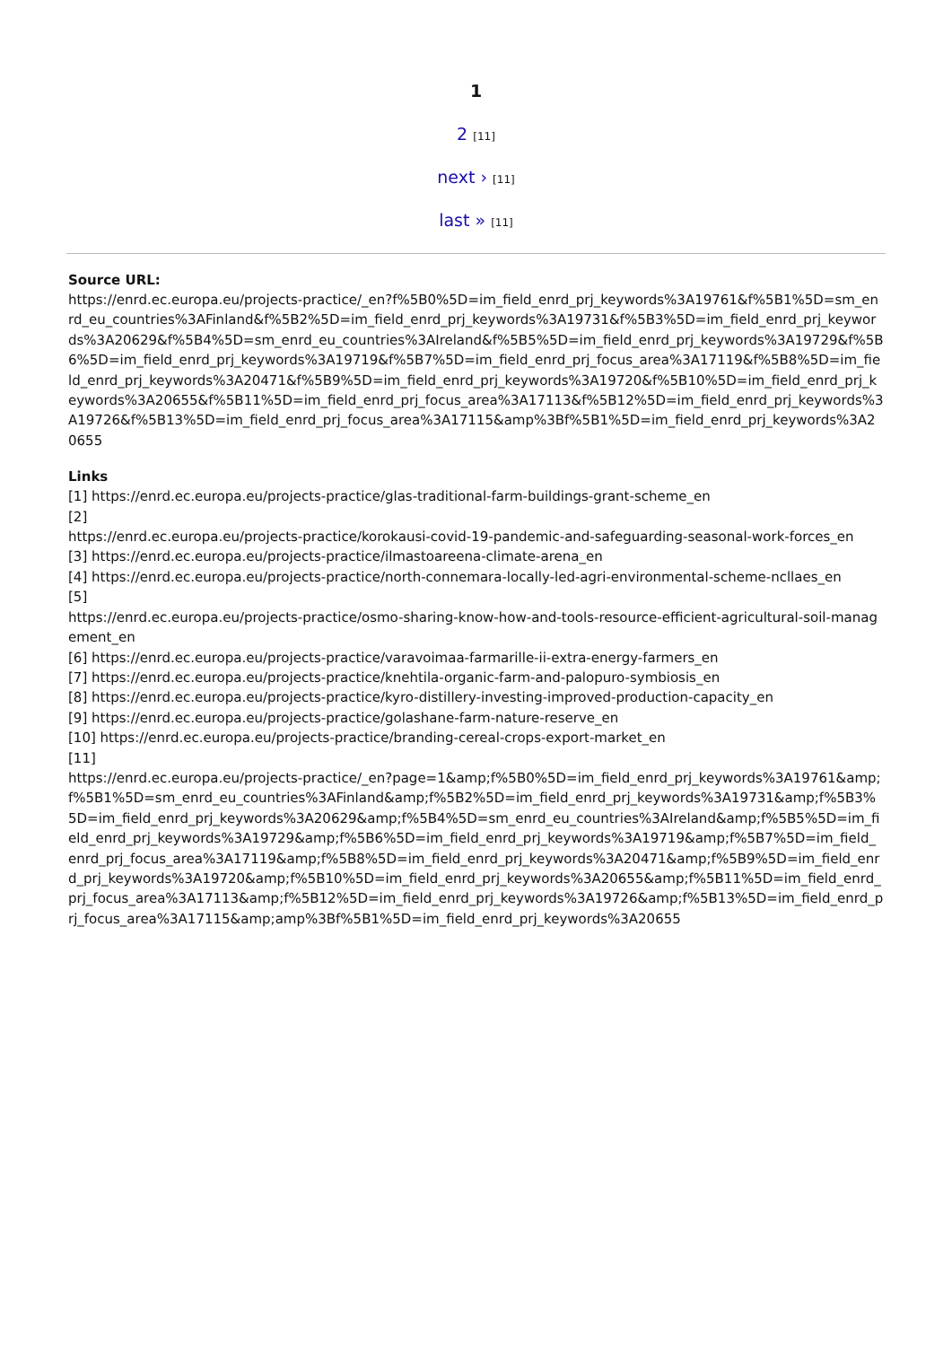1
2 [11]
next › [11]
last » [11]
Source URL:
https://enrd.ec.europa.eu/projects-practice/_en?f%5B0%5D=im_field_enrd_prj_keywords%3A19761&f%5B1%5D=sm_enrd_eu_countries%3AFinland&f%5B2%5D=im_field_enrd_prj_keywords%3A19731&f%5B3%5D=im_field_enrd_prj_keywords%3A20629&f%5B4%5D=sm_enrd_eu_countries%3AIreland&f%5B5%5D=im_field_enrd_prj_keywords%3A19729&f%5B6%5D=im_field_enrd_prj_keywords%3A19719&f%5B7%5D=im_field_enrd_prj_focus_area%3A17119&f%5B8%5D=im_field_enrd_prj_keywords%3A20471&f%5B9%5D=im_field_enrd_prj_keywords%3A19720&f%5B10%5D=im_field_enrd_prj_keywords%3A20655&f%5B11%5D=im_field_enrd_prj_focus_area%3A17113&f%5B12%5D=im_field_enrd_prj_keywords%3A19726&f%5B13%5D=im_field_enrd_prj_focus_area%3A17115&amp%3Bf%5B1%5D=im_field_enrd_prj_keywords%3A20655
Links
[1] https://enrd.ec.europa.eu/projects-practice/glas-traditional-farm-buildings-grant-scheme_en
[2]
https://enrd.ec.europa.eu/projects-practice/korokausi-covid-19-pandemic-and-safeguarding-seasonal-work-forces_en
[3] https://enrd.ec.europa.eu/projects-practice/ilmastoareena-climate-arena_en
[4] https://enrd.ec.europa.eu/projects-practice/north-connemara-locally-led-agri-environmental-scheme-ncllaes_en
[5]
https://enrd.ec.europa.eu/projects-practice/osmo-sharing-know-how-and-tools-resource-efficient-agricultural-soil-management_en
[6] https://enrd.ec.europa.eu/projects-practice/varavoimaa-farmarille-ii-extra-energy-farmers_en
[7] https://enrd.ec.europa.eu/projects-practice/knehtila-organic-farm-and-palopuro-symbiosis_en
[8] https://enrd.ec.europa.eu/projects-practice/kyro-distillery-investing-improved-production-capacity_en
[9] https://enrd.ec.europa.eu/projects-practice/golashane-farm-nature-reserve_en
[10] https://enrd.ec.europa.eu/projects-practice/branding-cereal-crops-export-market_en
[11]
https://enrd.ec.europa.eu/projects-practice/_en?page=1&amp;f%5B0%5D=im_field_enrd_prj_keywords%3A19761&amp;f%5B1%5D=sm_enrd_eu_countries%3AFinland&amp;f%5B2%5D=im_field_enrd_prj_keywords%3A19731&amp;f%5B3%5D=im_field_enrd_prj_keywords%3A20629&amp;f%5B4%5D=sm_enrd_eu_countries%3AIreland&amp;f%5B5%5D=im_field_enrd_prj_keywords%3A19729&amp;f%5B6%5D=im_field_enrd_prj_keywords%3A19719&amp;f%5B7%5D=im_field_enrd_prj_focus_area%3A17119&amp;f%5B8%5D=im_field_enrd_prj_keywords%3A20471&amp;f%5B9%5D=im_field_enrd_prj_keywords%3A19720&amp;f%5B10%5D=im_field_enrd_prj_keywords%3A20655&amp;f%5B11%5D=im_field_enrd_prj_focus_area%3A17113&amp;f%5B12%5D=im_field_enrd_prj_keywords%3A19726&amp;f%5B13%5D=im_field_enrd_prj_focus_area%3A17115&amp;amp%3Bf%5B1%5D=im_field_enrd_prj_keywords%3A20655